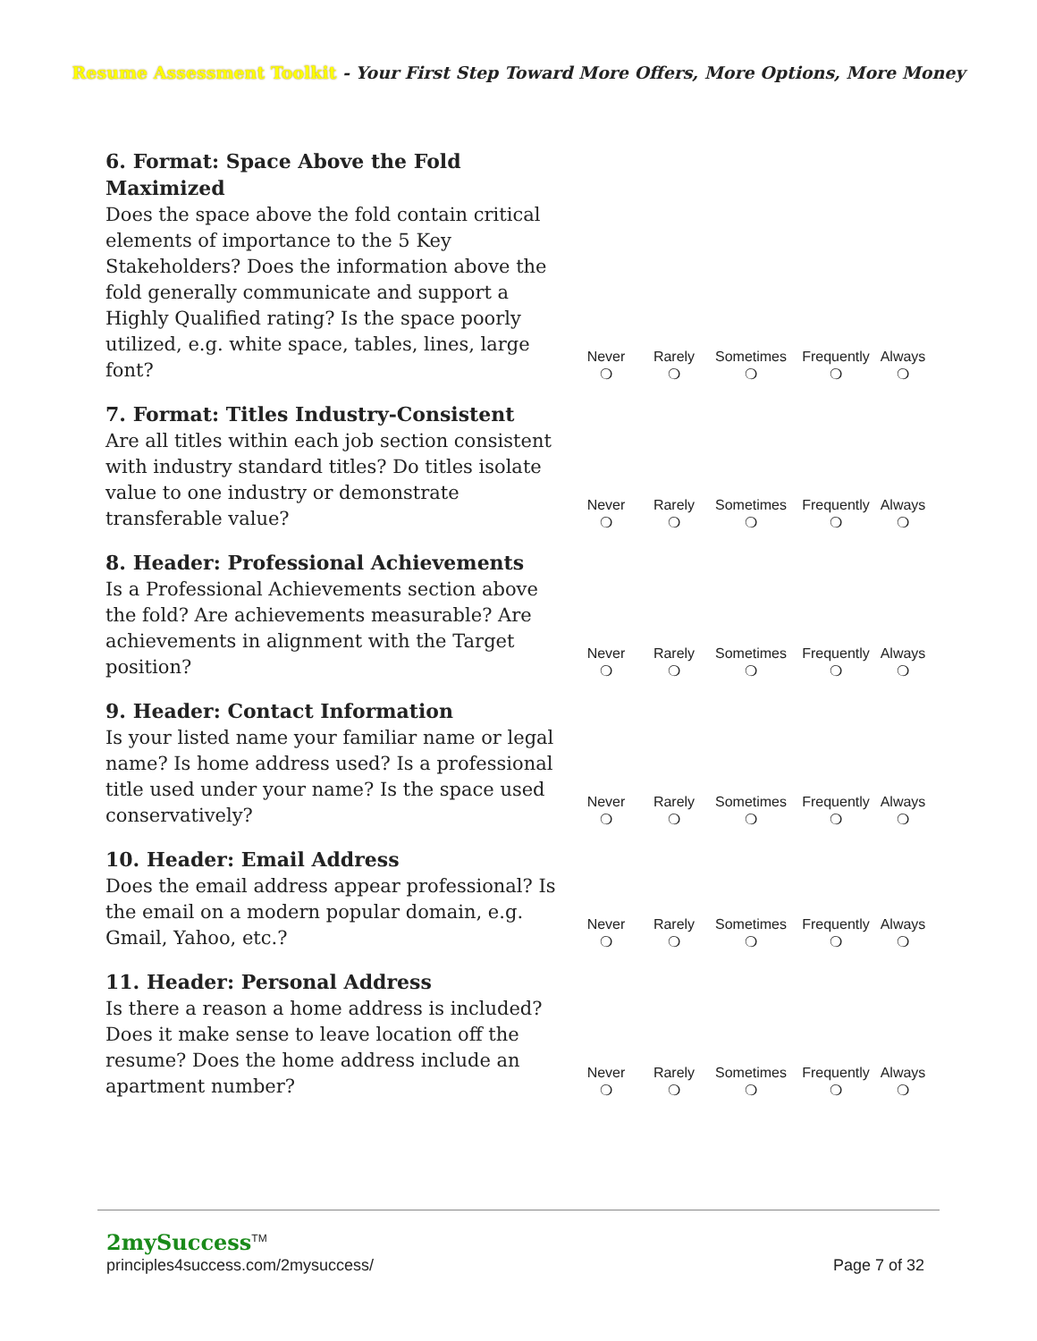Resume Assessment Toolkit - Your First Step Toward More Offers, More Options, More Money
| 6. Format: Space Above the Fold Maximized Does the space above the fold contain critical elements of importance to the 5 Key Stakeholders? Does the information above the fold generally communicate and support a Highly Qualified rating? Is the space poorly utilized, e.g. white space, tables, lines, large font? | Never ❍ | Rarely ❍ | Sometimes ❍ | Frequently ❍ | Always ❍ |
| 7. Format: Titles Industry-Consistent Are all titles within each job section consistent with industry standard titles? Do titles isolate value to one industry or demonstrate transferable value? | Never ❍ | Rarely ❍ | Sometimes ❍ | Frequently ❍ | Always ❍ |
| 8. Header: Professional Achievements Is a Professional Achievements section above the fold? Are achievements measurable? Are achievements in alignment with the Target position? | Never ❍ | Rarely ❍ | Sometimes ❍ | Frequently ❍ | Always ❍ |
| 9. Header: Contact Information Is your listed name your familiar name or legal name? Is home address used? Is a professional title used under your name? Is the space used conservatively? | Never ❍ | Rarely ❍ | Sometimes ❍ | Frequently ❍ | Always ❍ |
| 10. Header: Email Address Does the email address appear professional? Is the email on a modern popular domain, e.g. Gmail, Yahoo, etc.? | Never ❍ | Rarely ❍ | Sometimes ❍ | Frequently ❍ | Always ❍ |
| 11. Header: Personal Address Is there a reason a home address is included? Does it make sense to leave location off the resume? Does the home address include an apartment number? | Never ❍ | Rarely ❍ | Sometimes ❍ | Frequently ❍ | Always ❍ |
2mySuccess<sup>TM</sup>
principles4success.com/2mysuccess/
Page 7 of 32